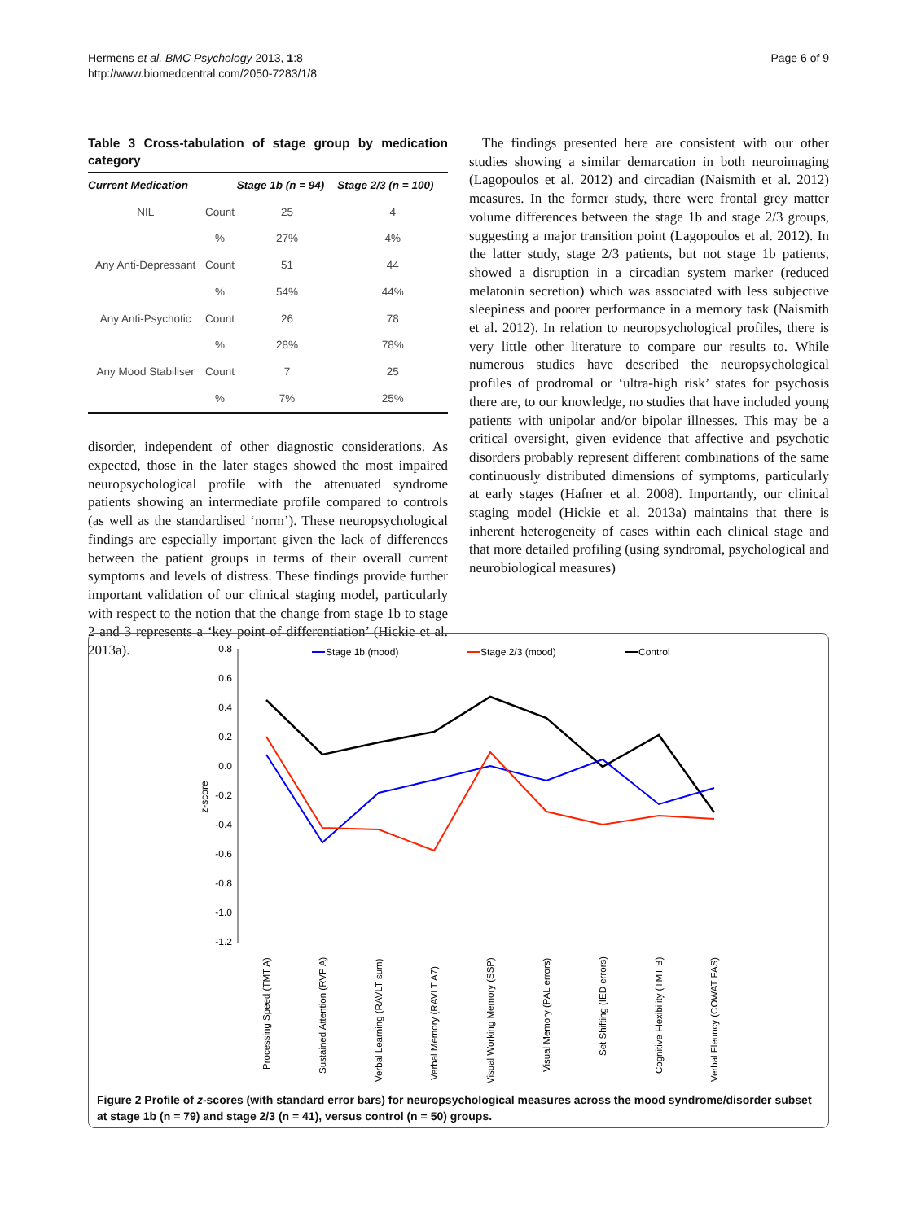Hermens et al. BMC Psychology 2013, 1:8
http://www.biomedcentral.com/2050-7283/1/8
Page 6 of 9
Table 3 Cross-tabulation of stage group by medication category
| Current Medication | | Stage 1b (n = 94) | Stage 2/3 (n = 100) |
| --- | --- | --- | --- |
| NIL | Count | 25 | 4 |
| | % | 27% | 4% |
| Any Anti-Depressant | Count | 51 | 44 |
| | % | 54% | 44% |
| Any Anti-Psychotic | Count | 26 | 78 |
| | % | 28% | 78% |
| Any Mood Stabiliser | Count | 7 | 25 |
| | % | 7% | 25% |
disorder, independent of other diagnostic considerations. As expected, those in the later stages showed the most impaired neuropsychological profile with the attenuated syndrome patients showing an intermediate profile compared to controls (as well as the standardised ‘norm’). These neuropsychological findings are especially important given the lack of differences between the patient groups in terms of their overall current symptoms and levels of distress. These findings provide further important validation of our clinical staging model, particularly with respect to the notion that the change from stage 1b to stage 2 and 3 represents a ‘key point of differentiation’ (Hickie et al. 2013a).
The findings presented here are consistent with our other studies showing a similar demarcation in both neuroimaging (Lagopoulos et al. 2012) and circadian (Naismith et al. 2012) measures. In the former study, there were frontal grey matter volume differences between the stage 1b and stage 2/3 groups, suggesting a major transition point (Lagopoulos et al. 2012). In the latter study, stage 2/3 patients, but not stage 1b patients, showed a disruption in a circadian system marker (reduced melatonin secretion) which was associated with less subjective sleepiness and poorer performance in a memory task (Naismith et al. 2012). In relation to neuropsychological profiles, there is very little other literature to compare our results to. While numerous studies have described the neuropsychological profiles of prodromal or ‘ultra-high risk’ states for psychosis there are, to our knowledge, no studies that have included young patients with unipolar and/or bipolar illnesses. This may be a critical oversight, given evidence that affective and psychotic disorders probably represent different combinations of the same continuously distributed dimensions of symptoms, particularly at early stages (Hafner et al. 2008). Importantly, our clinical staging model (Hickie et al. 2013a) maintains that there is inherent heterogeneity of cases within each clinical stage and that more detailed profiling (using syndromal, psychological and neurobiological measures)
0.8
0.6
0.4
0.2
0.0
-0.2
-0.4
-0.6
-0.8
-1.0
-1.2
z-score
Stage 1b (mood)
Stage 2/3 (mood)
Control
Processing Speed (TMT A)
Sustained Attention (RVP A)
Verbal Learning (RAVLT sum)
Verbal Memory (RAVLT A7)
Visual Working Memory (SSP)
Visual Memory (PAL errors)
Set Shifting (IED errors)
Cognitive Flexibility (TMT B)
Verbal Fleuncy (COWAT FAS)
Figure 2 Profile of z-scores (with standard error bars) for neuropsychological measures across the mood syndrome/disorder subset at stage 1b (n = 79) and stage 2/3 (n = 41), versus control (n = 50) groups.